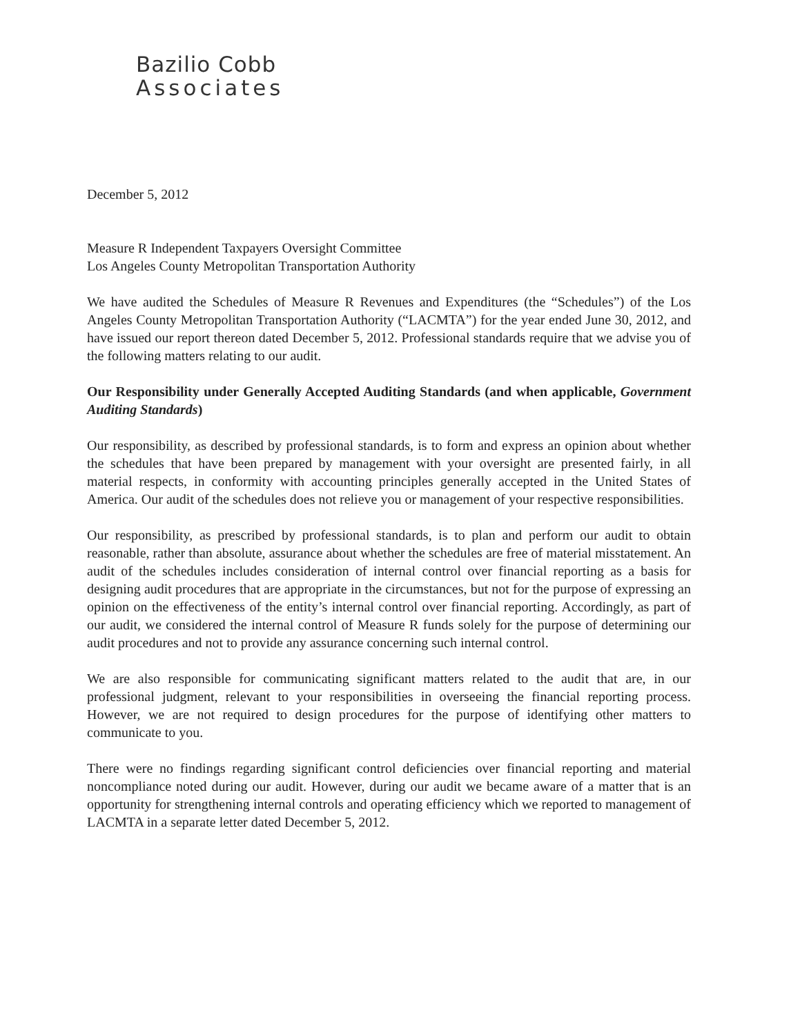Bazilio Cobb
Associates
December 5, 2012
Measure R Independent Taxpayers Oversight Committee
Los Angeles County Metropolitan Transportation Authority
We have audited the Schedules of Measure R Revenues and Expenditures (the “Schedules”) of the Los Angeles County Metropolitan Transportation Authority (“LACMTA”) for the year ended June 30, 2012, and have issued our report thereon dated December 5, 2012. Professional standards require that we advise you of the following matters relating to our audit.
Our Responsibility under Generally Accepted Auditing Standards (and when applicable, Government Auditing Standards)
Our responsibility, as described by professional standards, is to form and express an opinion about whether the schedules that have been prepared by management with your oversight are presented fairly, in all material respects, in conformity with accounting principles generally accepted in the United States of America. Our audit of the schedules does not relieve you or management of your respective responsibilities.
Our responsibility, as prescribed by professional standards, is to plan and perform our audit to obtain reasonable, rather than absolute, assurance about whether the schedules are free of material misstatement. An audit of the schedules includes consideration of internal control over financial reporting as a basis for designing audit procedures that are appropriate in the circumstances, but not for the purpose of expressing an opinion on the effectiveness of the entity’s internal control over financial reporting. Accordingly, as part of our audit, we considered the internal control of Measure R funds solely for the purpose of determining our audit procedures and not to provide any assurance concerning such internal control.
We are also responsible for communicating significant matters related to the audit that are, in our professional judgment, relevant to your responsibilities in overseeing the financial reporting process. However, we are not required to design procedures for the purpose of identifying other matters to communicate to you.
There were no findings regarding significant control deficiencies over financial reporting and material noncompliance noted during our audit. However, during our audit we became aware of a matter that is an opportunity for strengthening internal controls and operating efficiency which we reported to management of LACMTA in a separate letter dated December 5, 2012.